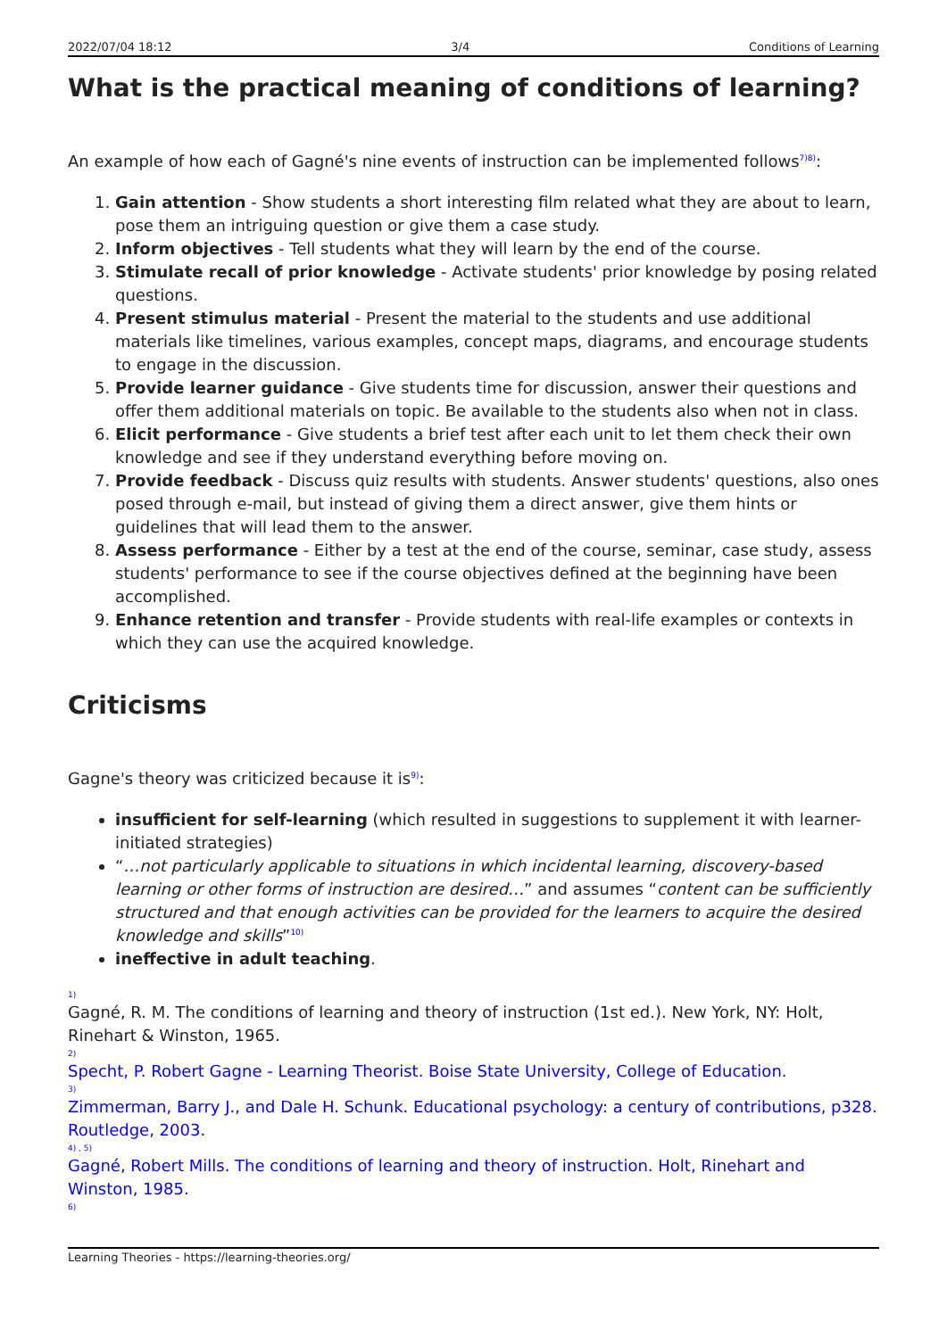2022/07/04 18:12 3/4 Conditions of Learning
What is the practical meaning of conditions of learning?
An example of how each of Gagné's nine events of instruction can be implemented follows<sup>7)8)</sup>:
1. Gain attention - Show students a short interesting film related what they are about to learn, pose them an intriguing question or give them a case study.
2. Inform objectives - Tell students what they will learn by the end of the course.
3. Stimulate recall of prior knowledge - Activate students' prior knowledge by posing related questions.
4. Present stimulus material - Present the material to the students and use additional materials like timelines, various examples, concept maps, diagrams, and encourage students to engage in the discussion.
5. Provide learner guidance - Give students time for discussion, answer their questions and offer them additional materials on topic. Be available to the students also when not in class.
6. Elicit performance - Give students a brief test after each unit to let them check their own knowledge and see if they understand everything before moving on.
7. Provide feedback - Discuss quiz results with students. Answer students' questions, also ones posed through e-mail, but instead of giving them a direct answer, give them hints or guidelines that will lead them to the answer.
8. Assess performance - Either by a test at the end of the course, seminar, case study, assess students' performance to see if the course objectives defined at the beginning have been accomplished.
9. Enhance retention and transfer - Provide students with real-life examples or contexts in which they can use the acquired knowledge.
Criticisms
Gagne's theory was criticized because it is<sup>9)</sup>:
insufficient for self-learning (which resulted in suggestions to supplement it with learner-initiated strategies)
“…not particularly applicable to situations in which incidental learning, discovery-based learning or other forms of instruction are desired…” and assumes “content can be sufficiently structured and that enough activities can be provided for the learners to acquire the desired knowledge and skills”<sup>10)</sup>
ineffective in adult teaching.
1)
Gagné, R. M. The conditions of learning and theory of instruction (1st ed.). New York, NY: Holt, Rinehart & Winston, 1965.
2)
Specht, P. Robert Gagne - Learning Theorist. Boise State University, College of Education.
3)
Zimmerman, Barry J., and Dale H. Schunk. Educational psychology: a century of contributions, p328. Routledge, 2003.
4) , 5)
Gagné, Robert Mills. The conditions of learning and theory of instruction. Holt, Rinehart and Winston, 1985.
6)
Learning Theories - https://learning-theories.org/